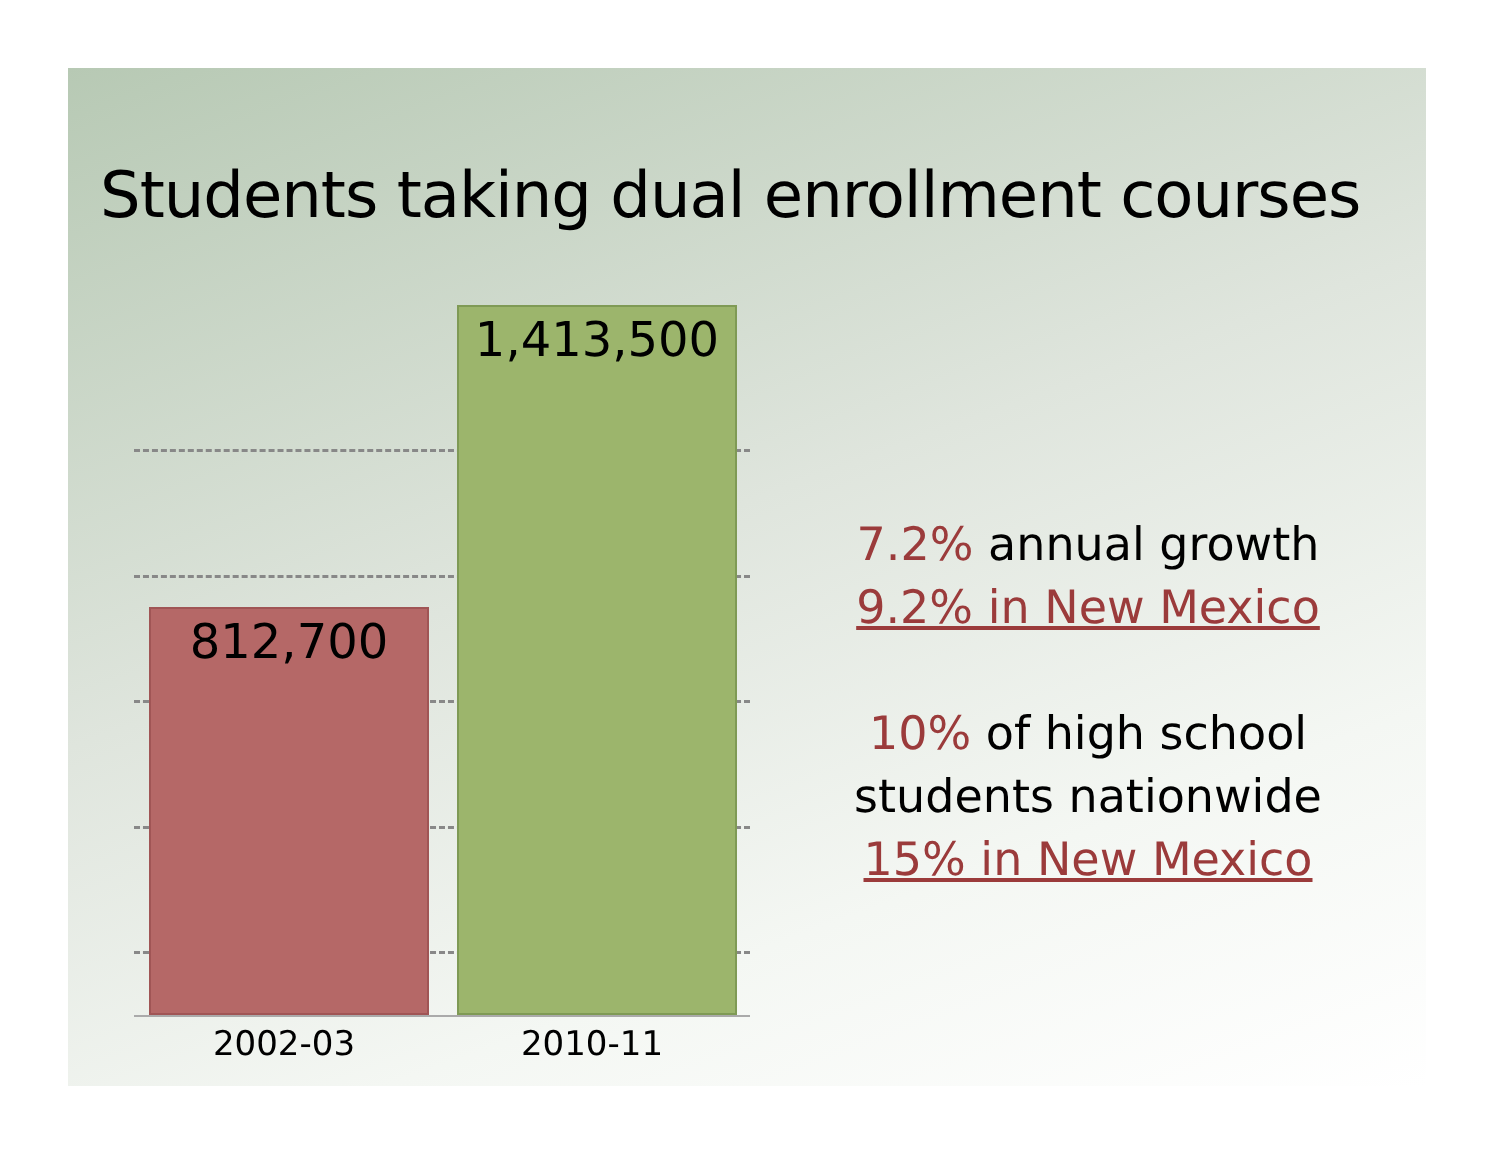Students taking dual enrollment courses
812,700 1,413,500
2002-03 2010-11
7.2% annual growth
9.2% in New Mexico
10% of high school students nationwide
15% in New Mexico